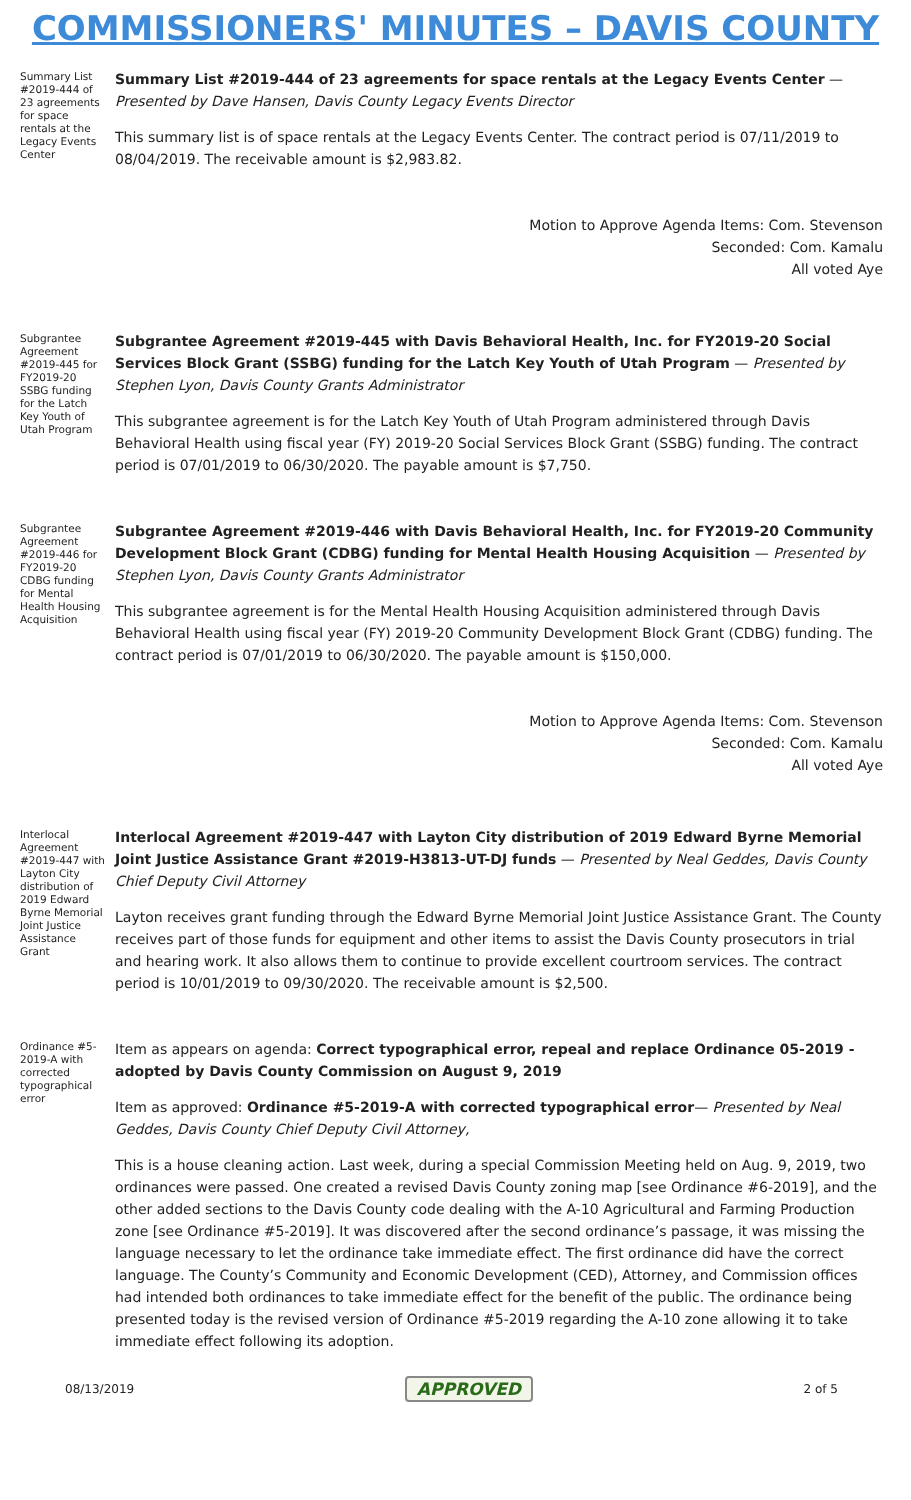COMMISSIONERS' MINUTES – DAVIS COUNTY
Summary List #2019-444 of 23 agreements for space rentals at the Legacy Events Center
Summary List #2019-444 of 23 agreements for space rentals at the Legacy Events Center — Presented by Dave Hansen, Davis County Legacy Events Director
This summary list is of space rentals at the Legacy Events Center. The contract period is 07/11/2019 to 08/04/2019. The receivable amount is $2,983.82.
Motion to Approve Agenda Items: Com. Stevenson
Seconded: Com. Kamalu
All voted Aye
Subgrantee Agreement #2019-445 for FY2019-20 SSBG funding for the Latch Key Youth of Utah Program
Subgrantee Agreement #2019-445 with Davis Behavioral Health, Inc. for FY2019-20 Social Services Block Grant (SSBG) funding for the Latch Key Youth of Utah Program — Presented by Stephen Lyon, Davis County Grants Administrator
This subgrantee agreement is for the Latch Key Youth of Utah Program administered through Davis Behavioral Health using fiscal year (FY) 2019-20 Social Services Block Grant (SSBG) funding. The contract period is 07/01/2019 to 06/30/2020. The payable amount is $7,750.
Subgrantee Agreement #2019-446 for FY2019-20 CDBG funding for Mental Health Housing Acquisition
Subgrantee Agreement #2019-446 with Davis Behavioral Health, Inc. for FY2019-20 Community Development Block Grant (CDBG) funding for Mental Health Housing Acquisition — Presented by Stephen Lyon, Davis County Grants Administrator
This subgrantee agreement is for the Mental Health Housing Acquisition administered through Davis Behavioral Health using fiscal year (FY) 2019-20 Community Development Block Grant (CDBG) funding. The contract period is 07/01/2019 to 06/30/2020. The payable amount is $150,000.
Motion to Approve Agenda Items: Com. Stevenson
Seconded: Com. Kamalu
All voted Aye
Interlocal Agreement #2019-447 with Layton City distribution of 2019 Edward Byrne Memorial Joint Justice Assistance Grant
Interlocal Agreement #2019-447 with Layton City distribution of 2019 Edward Byrne Memorial Joint Justice Assistance Grant #2019-H3813-UT-DJ funds — Presented by Neal Geddes, Davis County Chief Deputy Civil Attorney
Layton receives grant funding through the Edward Byrne Memorial Joint Justice Assistance Grant. The County receives part of those funds for equipment and other items to assist the Davis County prosecutors in trial and hearing work. It also allows them to continue to provide excellent courtroom services. The contract period is 10/01/2019 to 09/30/2020. The receivable amount is $2,500.
Ordinance #5-2019-A with corrected typographical error
Item as appears on agenda: Correct typographical error, repeal and replace Ordinance 05-2019 - adopted by Davis County Commission on August 9, 2019
Item as approved: Ordinance #5-2019-A with corrected typographical error— Presented by Neal Geddes, Davis County Chief Deputy Civil Attorney,
This is a house cleaning action. Last week, during a special Commission Meeting held on Aug. 9, 2019, two ordinances were passed. One created a revised Davis County zoning map [see Ordinance #6-2019], and the other added sections to the Davis County code dealing with the A-10 Agricultural and Farming Production zone [see Ordinance #5-2019]. It was discovered after the second ordinance’s passage, it was missing the language necessary to let the ordinance take immediate effect. The first ordinance did have the correct language. The County’s Community and Economic Development (CED), Attorney, and Commission offices had intended both ordinances to take immediate effect for the benefit of the public. The ordinance being presented today is the revised version of Ordinance #5-2019 regarding the A-10 zone allowing it to take immediate effect following its adoption.
08/13/2019 APPROVED 2 of 5